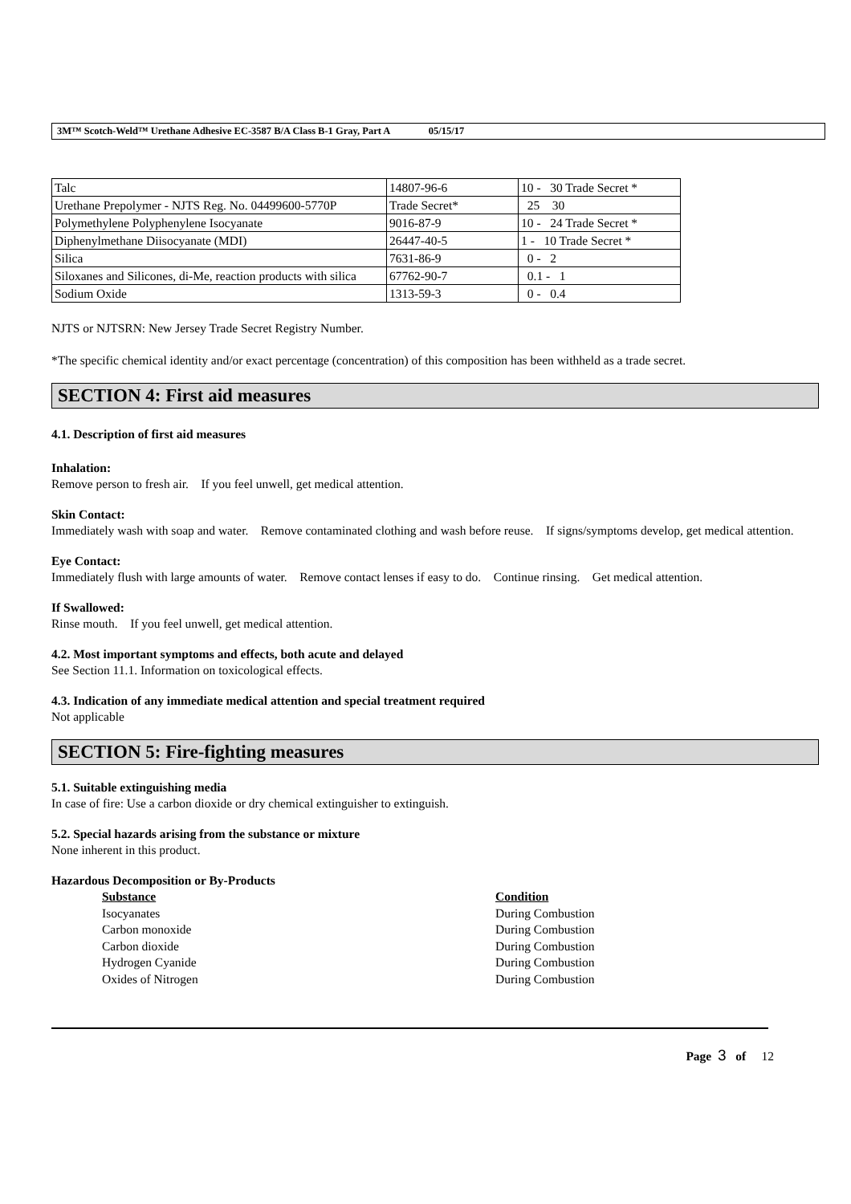3M™ Scotch-Weld™ Urethane Adhesive EC-3587 B/A Class B-1 Gray, Part A 05/15/17
| Talc | 14807-96-6 | 10 - 30 Trade Secret * |
| Urethane Prepolymer - NJTS Reg. No. 04499600-5770P | Trade Secret* | 25 30 |
| Polymethylene Polyphenylene Isocyanate | 9016-87-9 | 10 - 24 Trade Secret * |
| Diphenylmethane Diisocyanate (MDI) | 26447-40-5 | 1 - 10 Trade Secret * |
| Silica | 7631-86-9 | 0 - 2 |
| Siloxanes and Silicones, di-Me, reaction products with silica | 67762-90-7 | 0.1 - 1 |
| Sodium Oxide | 1313-59-3 | 0 - 0.4 |
NJTS or NJTSRN: New Jersey Trade Secret Registry Number.
*The specific chemical identity and/or exact percentage (concentration) of this composition has been withheld as a trade secret.
SECTION 4: First aid measures
4.1. Description of first aid measures
Inhalation:
Remove person to fresh air. If you feel unwell, get medical attention.
Skin Contact:
Immediately wash with soap and water. Remove contaminated clothing and wash before reuse. If signs/symptoms develop, get medical attention.
Eye Contact:
Immediately flush with large amounts of water. Remove contact lenses if easy to do. Continue rinsing. Get medical attention.
If Swallowed:
Rinse mouth. If you feel unwell, get medical attention.
4.2. Most important symptoms and effects, both acute and delayed
See Section 11.1. Information on toxicological effects.
4.3. Indication of any immediate medical attention and special treatment required
Not applicable
SECTION 5: Fire-fighting measures
5.1. Suitable extinguishing media
In case of fire: Use a carbon dioxide or dry chemical extinguisher to extinguish.
5.2. Special hazards arising from the substance or mixture
None inherent in this product.
Hazardous Decomposition or By-Products
Substance Condition
Isocyanates During Combustion
Carbon monoxide During Combustion
Carbon dioxide During Combustion
Hydrogen Cyanide During Combustion
Oxides of Nitrogen During Combustion
Page 3 of 12